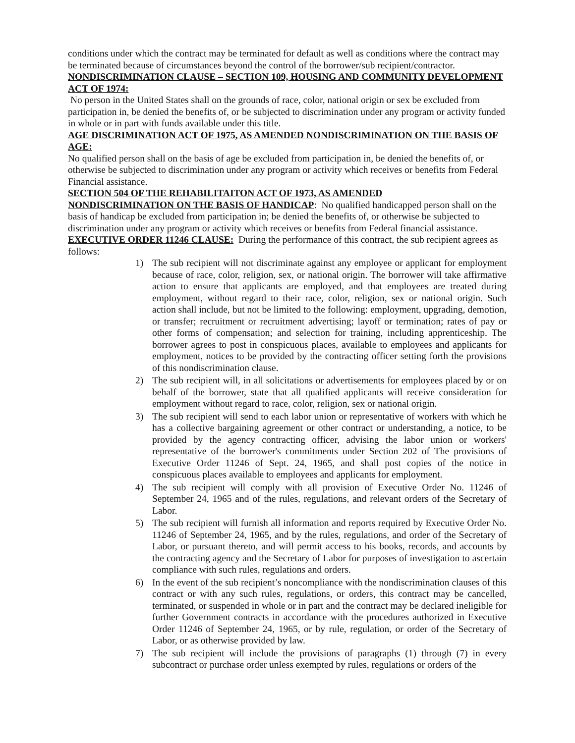conditions under which the contract may be terminated for default as well as conditions where the contract may be terminated because of circumstances beyond the control of the borrower/sub recipient/contractor.
NONDISCRIMINATION CLAUSE – SECTION 109, HOUSING AND COMMUNITY DEVELOPMENT ACT OF 1974:
No person in the United States shall on the grounds of race, color, national origin or sex be excluded from participation in, be denied the benefits of, or be subjected to discrimination under any program or activity funded in whole or in part with funds available under this title.
AGE DISCRIMINATION ACT OF 1975, AS AMENDED NONDISCRIMINATION ON THE BASIS OF AGE:
No qualified person shall on the basis of age be excluded from participation in, be denied the benefits of, or otherwise be subjected to discrimination under any program or activity which receives or benefits from Federal Financial assistance.
SECTION 504 OF THE REHABILITAITON ACT OF 1973, AS AMENDED
NONDISCRIMINATION ON THE BASIS OF HANDICAP: No qualified handicapped person shall on the basis of handicap be excluded from participation in; be denied the benefits of, or otherwise be subjected to discrimination under any program or activity which receives or benefits from Federal financial assistance.
EXECUTIVE ORDER 11246 CLAUSE: During the performance of this contract, the sub recipient agrees as follows:
1) The sub recipient will not discriminate against any employee or applicant for employment because of race, color, religion, sex, or national origin. The borrower will take affirmative action to ensure that applicants are employed, and that employees are treated during employment, without regard to their race, color, religion, sex or national origin. Such action shall include, but not be limited to the following: employment, upgrading, demotion, or transfer; recruitment or recruitment advertising; layoff or termination; rates of pay or other forms of compensation; and selection for training, including apprenticeship. The borrower agrees to post in conspicuous places, available to employees and applicants for employment, notices to be provided by the contracting officer setting forth the provisions of this nondiscrimination clause.
2) The sub recipient will, in all solicitations or advertisements for employees placed by or on behalf of the borrower, state that all qualified applicants will receive consideration for employment without regard to race, color, religion, sex or national origin.
3) The sub recipient will send to each labor union or representative of workers with which he has a collective bargaining agreement or other contract or understanding, a notice, to be provided by the agency contracting officer, advising the labor union or workers' representative of the borrower's commitments under Section 202 of The provisions of Executive Order 11246 of Sept. 24, 1965, and shall post copies of the notice in conspicuous places available to employees and applicants for employment.
4) The sub recipient will comply with all provision of Executive Order No. 11246 of September 24, 1965 and of the rules, regulations, and relevant orders of the Secretary of Labor.
5) The sub recipient will furnish all information and reports required by Executive Order No. 11246 of September 24, 1965, and by the rules, regulations, and order of the Secretary of Labor, or pursuant thereto, and will permit access to his books, records, and accounts by the contracting agency and the Secretary of Labor for purposes of investigation to ascertain compliance with such rules, regulations and orders.
6) In the event of the sub recipient’s noncompliance with the nondiscrimination clauses of this contract or with any such rules, regulations, or orders, this contract may be cancelled, terminated, or suspended in whole or in part and the contract may be declared ineligible for further Government contracts in accordance with the procedures authorized in Executive Order 11246 of September 24, 1965, or by rule, regulation, or order of the Secretary of Labor, or as otherwise provided by law.
7) The sub recipient will include the provisions of paragraphs (1) through (7) in every subcontract or purchase order unless exempted by rules, regulations or orders of the